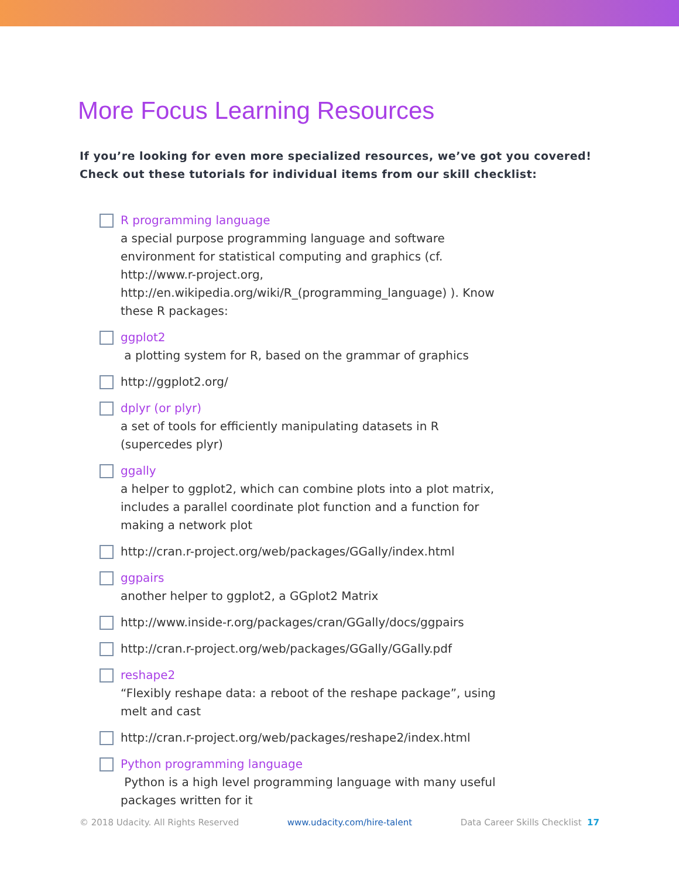More Focus Learning Resources
If you’re looking for even more specialized resources, we’ve got you covered!
Check out these tutorials for individual items from our skill checklist:
R programming language
a special purpose programming language and software environment for statistical computing and graphics (cf. http://www.r-project.org, http://en.wikipedia.org/wiki/R_(programming_language) ). Know these R packages:
ggplot2
a plotting system for R, based on the grammar of graphics
http://ggplot2.org/
dplyr (or plyr)
a set of tools for efficiently manipulating datasets in R (supercedes plyr)
ggally
a helper to ggplot2, which can combine plots into a plot matrix, includes a parallel coordinate plot function and a function for making a network plot
http://cran.r-project.org/web/packages/GGally/index.html
ggpairs
another helper to ggplot2, a GGplot2 Matrix
http://www.inside-r.org/packages/cran/GGally/docs/ggpairs
http://cran.r-project.org/web/packages/GGally/GGally.pdf
reshape2
“Flexibly reshape data: a reboot of the reshape package”, using melt and cast
http://cran.r-project.org/web/packages/reshape2/index.html
Python programming language
Python is a high level programming language with many useful packages written for it
© 2018 Udacity. All Rights Reserved www.udacity.com/hire-talent Data Career Skills Checklist 17